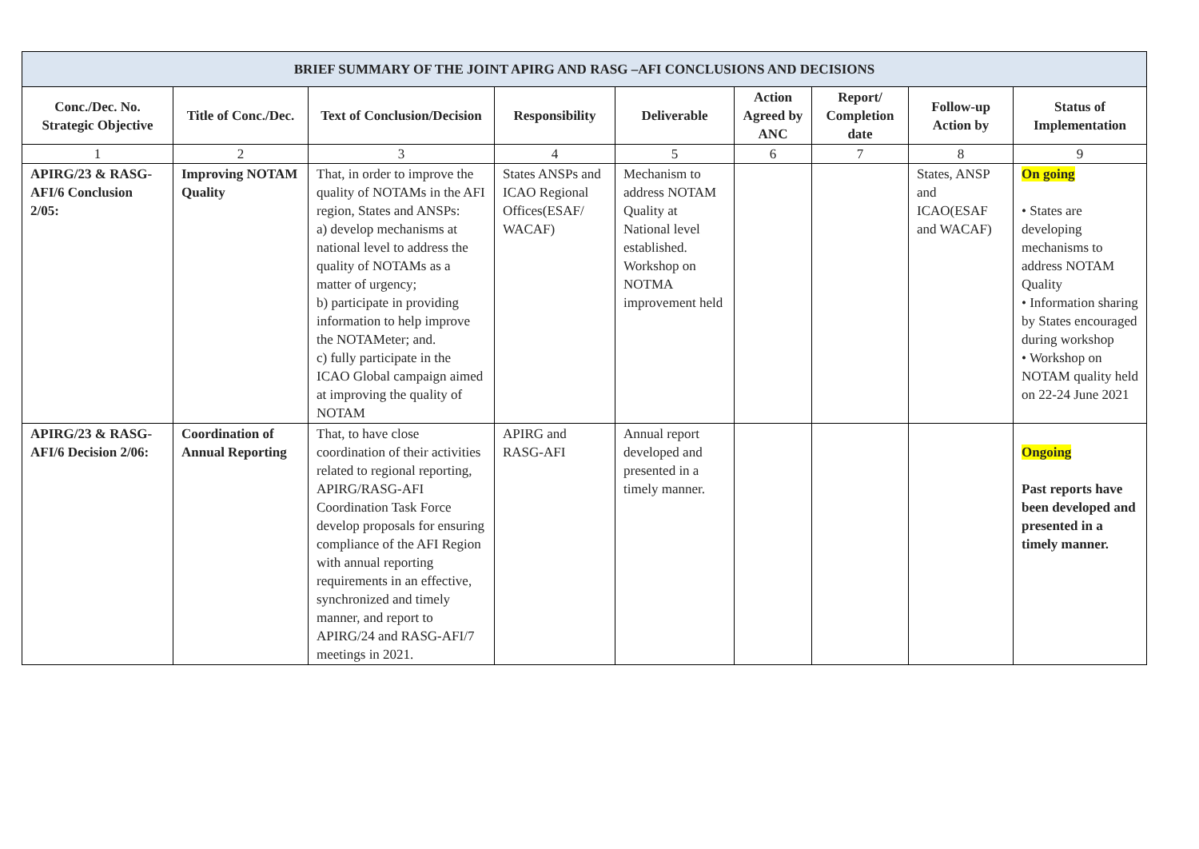| BRIEF SUMMARY OF THE JOINT APIRG AND RASG –AFI CONCLUSIONS AND DECISIONS | | | | | | | | |
| Conc./Dec. No. Strategic Objective | Title of Conc./Dec. | Text of Conclusion/Decision | Responsibility | Deliverable | Action Agreed by ANC | Report/ Completion date | Follow-up Action by | Status of Implementation |
| 1 | 2 | 3 | 4 | 5 | 6 | 7 | 8 | 9 |
| APIRG/23 & RASG-AFI/6 Conclusion 2/05: | Improving NOTAM Quality | That, in order to improve the quality of NOTAMs in the AFI region, States and ANSPs: a) develop mechanisms at national level to address the quality of NOTAMs as a matter of urgency; b) participate in providing information to help improve the NOTAMeter; and. c) fully participate in the ICAO Global campaign aimed at improving the quality of NOTAM | States ANSPs and ICAO Regional Offices(ESAF/ WACAF) | Mechanism to address NOTAM Quality at National level established. Workshop on NOTMA improvement held | | | States, ANSP and ICAO(ESAF and WACAF) | On going • States are developing mechanisms to address NOTAM Quality • Information sharing by States encouraged during workshop • Workshop on NOTAM quality held on 22-24 June 2021 |
| APIRG/23 & RASG-AFI/6 Decision 2/06: | Coordination of Annual Reporting | That, to have close coordination of their activities related to regional reporting, APIRG/RASG-AFI Coordination Task Force develop proposals for ensuring compliance of the AFI Region with annual reporting requirements in an effective, synchronized and timely manner, and report to APIRG/24 and RASG-AFI/7 meetings in 2021. | APIRG and RASG-AFI | Annual report developed and presented in a timely manner. | | | | Ongoing Past reports have been developed and presented in a timely manner. |